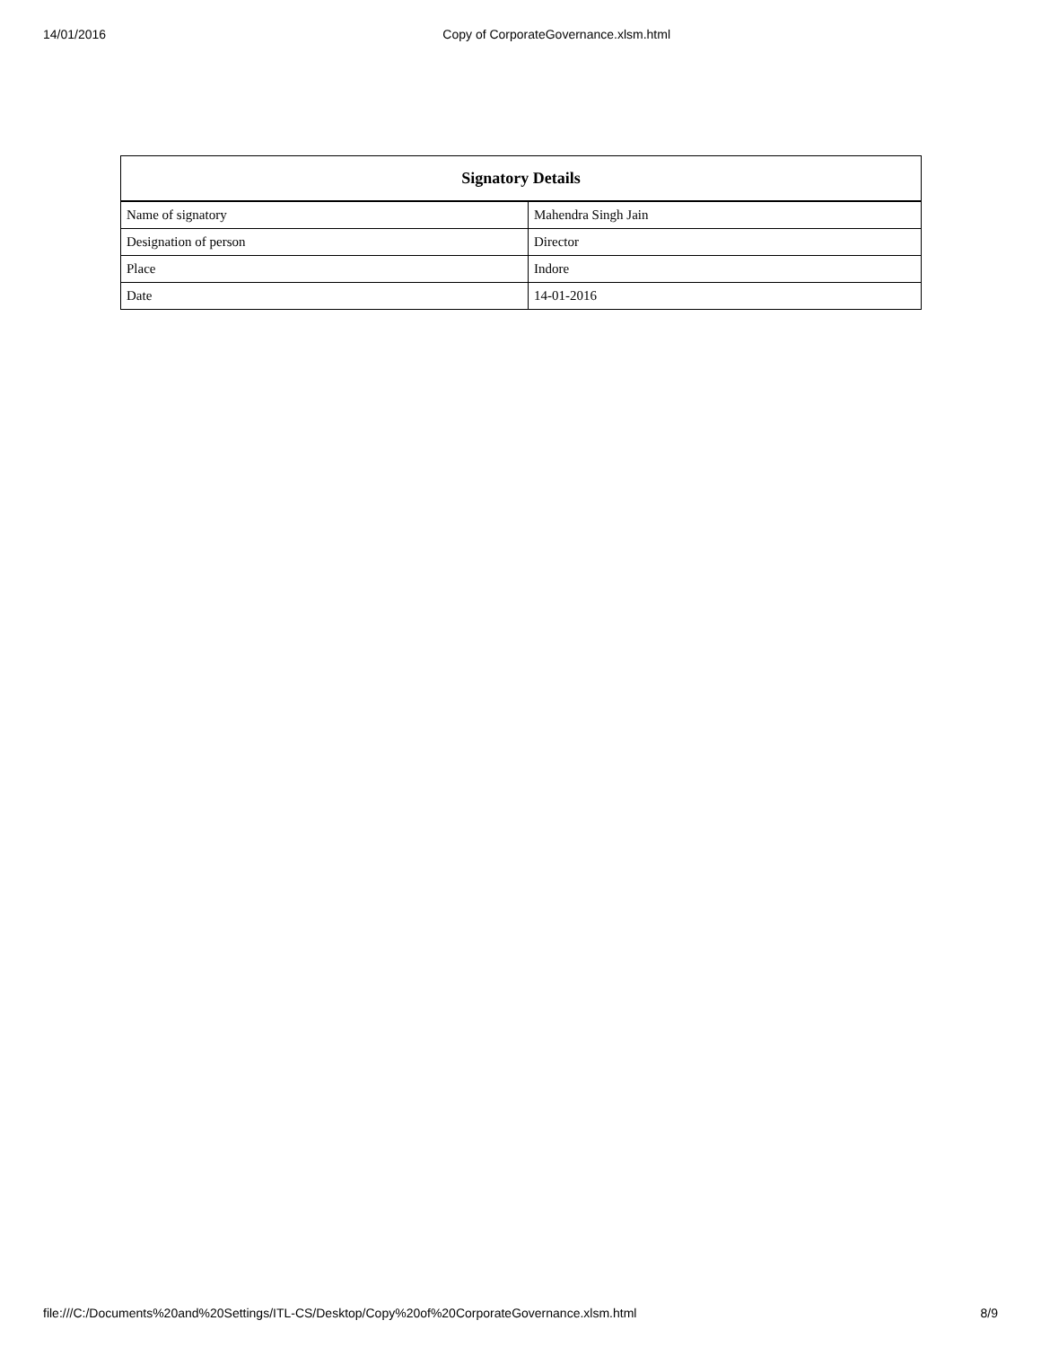14/01/2016 Copy of CorporateGovernance.xlsm.html
| Signatory Details | |
| --- | --- |
| Name of signatory | Mahendra Singh Jain |
| Designation of person | Director |
| Place | Indore |
| Date | 14-01-2016 |
file:///C:/Documents%20and%20Settings/ITL-CS/Desktop/Copy%20of%20CorporateGovernance.xlsm.html 8/9